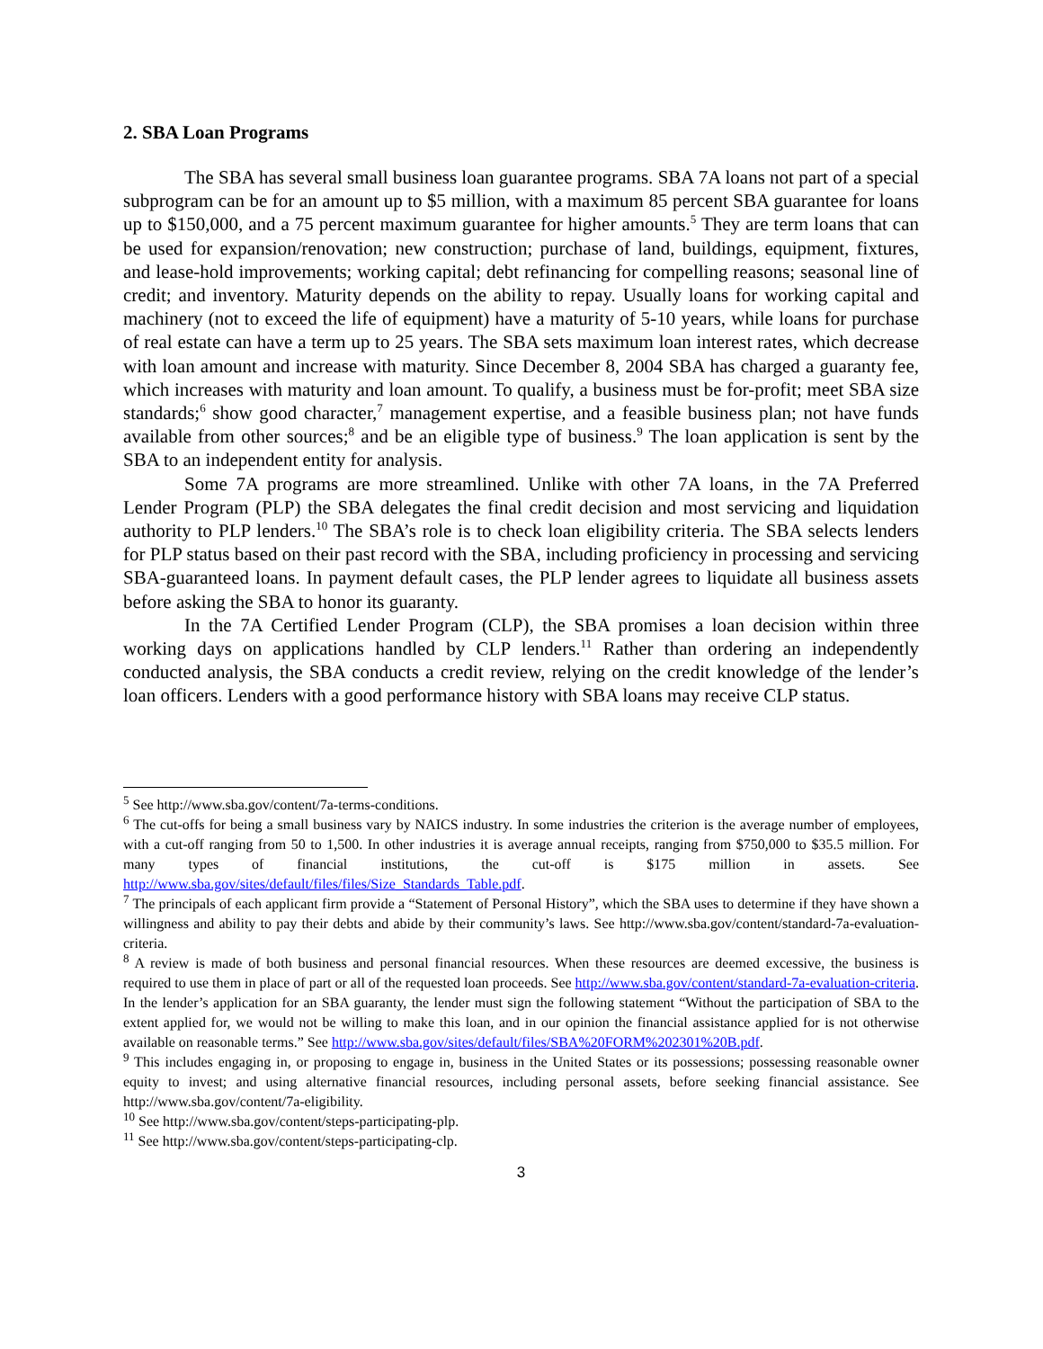2. SBA Loan Programs
The SBA has several small business loan guarantee programs. SBA 7A loans not part of a special subprogram can be for an amount up to $5 million, with a maximum 85 percent SBA guarantee for loans up to $150,000, and a 75 percent maximum guarantee for higher amounts.<sup>5</sup> They are term loans that can be used for expansion/renovation; new construction; purchase of land, buildings, equipment, fixtures, and lease-hold improvements; working capital; debt refinancing for compelling reasons; seasonal line of credit; and inventory. Maturity depends on the ability to repay. Usually loans for working capital and machinery (not to exceed the life of equipment) have a maturity of 5-10 years, while loans for purchase of real estate can have a term up to 25 years. The SBA sets maximum loan interest rates, which decrease with loan amount and increase with maturity. Since December 8, 2004 SBA has charged a guaranty fee, which increases with maturity and loan amount. To qualify, a business must be for-profit; meet SBA size standards;<sup>6</sup> show good character,<sup>7</sup> management expertise, and a feasible business plan; not have funds available from other sources;<sup>8</sup> and be an eligible type of business.<sup>9</sup> The loan application is sent by the SBA to an independent entity for analysis.
Some 7A programs are more streamlined. Unlike with other 7A loans, in the 7A Preferred Lender Program (PLP) the SBA delegates the final credit decision and most servicing and liquidation authority to PLP lenders.<sup>10</sup> The SBA’s role is to check loan eligibility criteria. The SBA selects lenders for PLP status based on their past record with the SBA, including proficiency in processing and servicing SBA-guaranteed loans. In payment default cases, the PLP lender agrees to liquidate all business assets before asking the SBA to honor its guaranty.
In the 7A Certified Lender Program (CLP), the SBA promises a loan decision within three working days on applications handled by CLP lenders.<sup>11</sup> Rather than ordering an independently conducted analysis, the SBA conducts a credit review, relying on the credit knowledge of the lender’s loan officers. Lenders with a good performance history with SBA loans may receive CLP status.
<sup>5</sup> See http://www.sba.gov/content/7a-terms-conditions.
<sup>6</sup> The cut-offs for being a small business vary by NAICS industry. In some industries the criterion is the average number of employees, with a cut-off ranging from 50 to 1,500. In other industries it is average annual receipts, ranging from $750,000 to $35.5 million. For many types of financial institutions, the cut-off is $175 million in assets. See http://www.sba.gov/sites/default/files/files/Size_Standards_Table.pdf.
<sup>7</sup> The principals of each applicant firm provide a “Statement of Personal History”, which the SBA uses to determine if they have shown a willingness and ability to pay their debts and abide by their community’s laws. See http://www.sba.gov/content/standard-7a-evaluation-criteria.
<sup>8</sup> A review is made of both business and personal financial resources. When these resources are deemed excessive, the business is required to use them in place of part or all of the requested loan proceeds. See http://www.sba.gov/content/standard-7a-evaluation-criteria. In the lender’s application for an SBA guaranty, the lender must sign the following statement “Without the participation of SBA to the extent applied for, we would not be willing to make this loan, and in our opinion the financial assistance applied for is not otherwise available on reasonable terms.” See http://www.sba.gov/sites/default/files/SBA%20FORM%202301%20B.pdf.
<sup>9</sup> This includes engaging in, or proposing to engage in, business in the United States or its possessions; possessing reasonable owner equity to invest; and using alternative financial resources, including personal assets, before seeking financial assistance. See http://www.sba.gov/content/7a-eligibility.
<sup>10</sup> See http://www.sba.gov/content/steps-participating-plp.
<sup>11</sup> See http://www.sba.gov/content/steps-participating-clp.
3